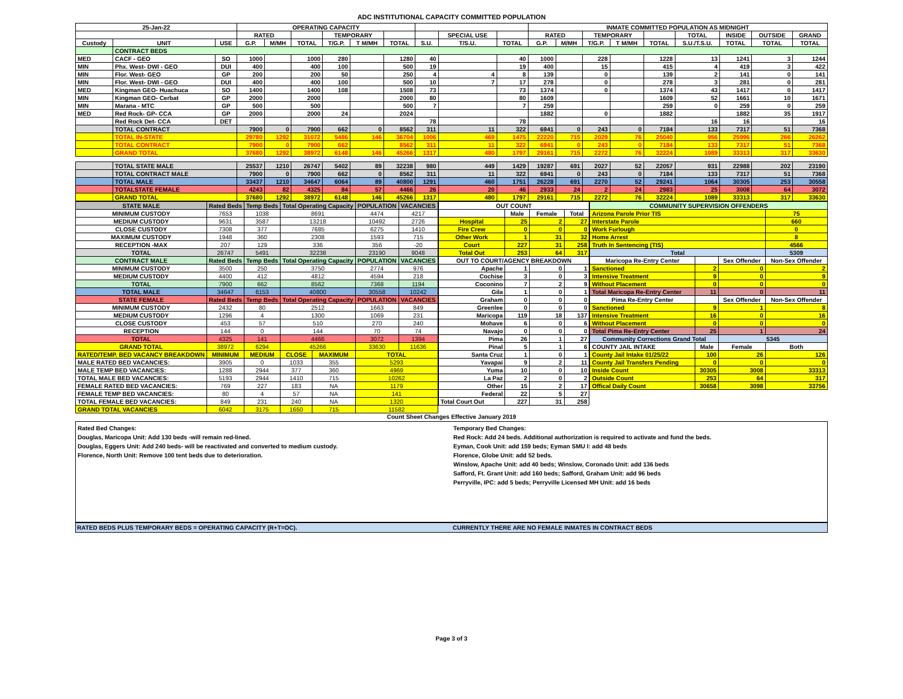ADC INSTITUTIONAL CAPACITY COMMITTED POPULATION
| 25-Jan-22 | | | OPERATING CAPACITY | | | | | | | | | INMATE COMMITTED POPULATION AS MIDNIGHT | | | | | | | | |
| --- | --- | --- | --- | --- | --- | --- | --- | --- | --- | --- | --- | --- | --- | --- | --- | --- | --- | --- | --- | --- |
| | | | RATED | | | TEMPORARY | | | | SPECIAL USE | | RATED | | TEMPORARY | | | TOTAL | INSIDE | OUTSIDE | GRAND |
| Custody | UNIT | USE | G.P. | M/MH | TOTAL | T/G.P. | T M/MH | TOTAL | S.U. | T/S.U. | TOTAL | G.P. | M/MH | T/G.P. | T M/MH | TOTAL | S.U./T.S.U. | TOTAL | TOTAL | TOTAL |
| | CONTRACT BEDS | | | | | | | | | | | | | | | | | | | |
| MED | CACF - GEO | SO | 1000 | | 1000 | 280 | | 1280 | 40 | | 40 | 1000 | | 228 | | 1228 | 13 | 1241 | 3 | 1244 |
| MIN | Phx. West- DWI - GEO | DUI | 400 | | 400 | 100 | | 500 | 19 | | 19 | 400 | | 15 | | 415 | 4 | 419 | 3 | 422 |
| MIN | Flor. West- GEO | GP | 200 | | 200 | 50 | | 250 | 4 | 4 | 8 | 139 | | 0 | | 139 | 2 | 141 | 0 | 141 |
| MIN | Flor. West- DWI - GEO | DUI | 400 | | 400 | 100 | | 500 | 10 | 7 | 17 | 278 | | 0 | | 278 | 3 | 281 | 0 | 281 |
| MED | Kingman GEO- Huachuca | SO | 1400 | | 1400 | 108 | | 1508 | 73 | | 73 | 1374 | | 0 | | 1374 | 43 | 1417 | 0 | 1417 |
| MIN | Kingman GEO- Cerbat | GP | 2000 | | 2000 | | | 2000 | 80 | | 80 | 1609 | | | | 1609 | 52 | 1661 | 10 | 1671 |
| MIN | Marana - MTC | GP | 500 | | 500 | | | 500 | 7 | | 7 | 259 | | | | 259 | 0 | 259 | 0 | 259 |
| MED | Red Rock- GP- CCA | GP | 2000 | | 2000 | 24 | | 2024 | | | | 1882 | | 0 | | 1882 | | 1882 | 35 | 1917 |
| | Red Rock Det- CCA | DET | | | | | | | 78 | | 78 | | | | | | 16 | 16 | | 16 |
| | TOTAL CONTRACT | | 7900 | 0 | 7900 | 662 | 0 | 8562 | 311 | 11 | 322 | 6941 | 0 | 243 | 0 | 7184 | 133 | 7317 | 51 | 7368 |
| | TOTAL IN-STATE | | 29780 | 1292 | 31072 | 5486 | 146 | 36704 | 1006 | 469 | 1475 | 22220 | 715 | 2029 | 76 | 25040 | 956 | 25996 | 266 | 26262 |
| | TOTAL CONTRACT | | 7900 | 0 | 7900 | 662 | | 8562 | 311 | 11 | 322 | 6941 | 0 | 243 | 0 | 7184 | 133 | 7317 | 51 | 7368 |
| | GRAND TOTAL | | 37680 | 1292 | 38972 | 6148 | 146 | 45266 | 1317 | 480 | 1797 | 29161 | 715 | 2272 | 76 | 32224 | 1089 | 33313 | 317 | 33630 |
| | TOTAL STATE MALE | | 25537 | 1210 | 26747 | 5402 | 89 | 32238 | 980 | 449 | 1429 | 19287 | 691 | 2027 | 52 | 22057 | 931 | 22988 | 202 | 23190 |
| | TOTAL CONTRACT MALE | | 7900 | 0 | 7900 | 662 | 0 | 8562 | 311 | 11 | 322 | 6941 | 0 | 243 | 0 | 7184 | 133 | 7317 | 51 | 7368 |
| | TOTAL MALE | | 33437 | 1210 | 34647 | 6064 | 89 | 40800 | 1291 | 460 | 1751 | 26228 | 691 | 2270 | 52 | 29241 | 1064 | 30305 | 253 | 30558 |
| | TOTALSTATE FEMALE | | 4243 | 82 | 4325 | 84 | 57 | 4466 | 26 | 20 | 46 | 2933 | 24 | 2 | 24 | 2983 | 25 | 3008 | 64 | 3072 |
| | GRAND TOTAL | | 37680 | 1292 | 38972 | 6148 | 146 | 45266 | 1317 | 480 | 1797 | 29161 | 715 | 2272 | 76 | 32224 | 1089 | 33313 | 317 | 33630 |
| STATE MALE | Rated Beds | Temp Beds | Total Operating Capacity | | POPULATION | VACANCIES |
| --- | --- | --- | --- | --- | --- | --- |
| MINIMUM CUSTODY | 7653 | 1038 | 8691 | | 4474 | 4217 |
| MEDIUM CUSTODY | 9631 | 3587 | 13218 | | 10492 | 2726 |
| CLOSE CUSTODY | 7308 | 377 | 7685 | | 6275 | 1410 |
| MAXIMUM CUSTODY | 1948 | 360 | 2308 | | 1593 | 715 |
| RECEPTION -MAX | 207 | 129 | 336 | | 356 | -20 |
| TOTAL | 26747 | 5491 | 32238 | | 23190 | 9048 |
| CONTRACT MALE | Rated Beds | Temp Beds | Total Operating Capacity | | POPULATION | VACANCIES |
| MINIMUM CUSTODY | 3500 | 250 | 3750 | | 2774 | 976 |
| MEDIUM CUSTODY | 4400 | 412 | 4812 | | 4594 | 218 |
| TOTAL | 7900 | 662 | 8562 | | 7368 | 1194 |
| TOTAL MALE | 34647 | 6153 | 40800 | | 30558 | 10242 |
| STATE FEMALE | Rated Beds | Temp Beds | Total Operating Capacity | | POPULATION | VACANCIES |
| MINIMUM CUSTODY | 2432 | 80 | 2512 | | 1663 | 849 |
| MEDIUM CUSTODY | 1296 | 4 | 1300 | | 1069 | 231 |
| CLOSE CUSTODY | 453 | 57 | 510 | | 270 | 240 |
| RECEPTION | 144 | 0 | 144 | | 70 | 74 |
| TOTAL | 4325 | 141 | 4466 | | 3072 | 1394 |
| GRAND TOTAL | 38972 | 6294 | 45266 | | 33630 | 11636 |
| RATED/TEMP. BED VACANCY BREAKDOWN | MINIMUM | MEDIUM | CLOSE | MAXIMUM | TOTAL | |
| MALE RATED BED VACANCIES: | 3905 | 0 | 1033 | 355 | 5293 | |
| MALE TEMP BED VACANCIES: | 1288 | 2944 | 377 | 360 | 4969 | |
| TOTAL MALE BED VACANCIES: | 5193 | 2944 | 1410 | 715 | 10262 | |
| FEMALE RATED BED VACANCIES: | 769 | 227 | 183 | NA | 1179 | |
| FEMALE TEMP BED VACANCIES: | 80 | 4 | 57 | NA | 141 | |
| TOTAL FEMALE BED VACANCIES: | 849 | 231 | 240 | NA | 1320 | |
| GRAND TOTAL VACANCIES | 6042 | 3175 | 1650 | 715 | 11582 | |
| OUT COUNT | | | |
| --- | --- | --- | --- |
| | Male | Female | Total |
| Hospital | 25 | 2 | 27 |
| Fire Crew | 0 | 0 | 0 |
| Other Work | 1 | 31 | 32 |
| Court | 227 | 31 | 258 |
| Total Out | 253 | 64 | 317 |
| OUT TO COURT/AGENCY BREAKDOWN | | | |
| Apache | 1 | 0 | 1 |
| Cochise | 3 | 0 | 3 |
| Coconino | 7 | 2 | 9 |
| Gila | 1 | 0 | 1 |
| Graham | 0 | 0 | 0 |
| Greenlee | 0 | 0 | 0 |
| Maricopa | 119 | 18 | 137 |
| Mohave | 6 | 0 | 6 |
| Navajo | 0 | 0 | 0 |
| Pima | 26 | 1 | 27 |
| Pinal | 5 | 1 | 6 |
| Santa Cruz | 1 | 0 | 1 |
| Yavapai | 9 | 2 | 11 |
| Yuma | 10 | 0 | 10 |
| La Paz | 2 | 0 | 2 |
| Other | 15 | 2 | 17 |
| Federal | 22 | 5 | 27 |
| Total Court Out | 227 | 31 | 258 |
| COMMUNITY SUPERVISION OFFENDERS | | | |
| --- | --- | --- | --- |
| Arizona Parole Prior TIS | | | 75 |
| Interstate Parole | | | 660 |
| Work Furlough | | | 0 |
| Home Arrest | | | 8 |
| Truth In Sentencing (TIS) | | | 4566 |
| Total | | | 5309 |
| Maricopa Re-Entry Center | | Sex Offender | Non-Sex Offender |
| Sanctioned | 2 | 0 | 2 |
| Intensive Treatment | 9 | 0 | 9 |
| Without Placement | 0 | 0 | 0 |
| Total Maricopa Re-Entry Center | 11 | 0 | 11 |
| Pima Re-Entry Center | | Sex Offender | Non-Sex Offender |
| Sanctioned | 9 | 1 | 8 |
| Intensive Treatment | 16 | 0 | 16 |
| Without Placement | 0 | 0 | 0 |
| Total Pima Re-Entry Center | 25 | 1 | 24 |
| Community Corrections Grand Total | | 5345 | |
| COUNTY JAIL INTAKE | Male | Female | Both |
| County Jail Intake 01/25/22 | 100 | 26 | 126 |
| County Jail Transfers Pending | 0 | 0 | 0 |
| Inside Count | 30305 | 3008 | 33313 |
| Outside Count | 253 | 64 | 317 |
| Offical Daily Count | 30658 | 3098 | 33756 |
Count Sheet Changes Effective January 2019
Rated Bed Changes:
Douglas, Maricopa Unit: Add 130 beds -will remain red-lined.
Douglas, Eggers Unit: Add 240 beds- will be reactivated and converted to medium custody.
Florence, North Unit: Remove 100 tent beds due to deterioration.
Temporary Bed Changes:
Red Rock: Add 24 beds. Additional authorization is required to activate and fund the beds.
Eyman, Cook Unit: add 159 beds; Eyman SMU I: add 48 beds
Florence, Globe Unit: add 52 beds.
Winslow, Apache Unit: add 40 beds; Winslow, Coronado Unit: add 136 beds
Safford, Ft. Grant Unit: add 160 beds; Safford, Graham Unit: add 96 beds
Perryville, IPC: add 5 beds; Perryville Licensed MH Unit: add 16 beds
RATED BEDS PLUS TEMPORARY BEDS = OPERATING CAPACITY (R+T=OC).
CURRENTLY THERE ARE NO FEMALE INMATES IN CONTRACT BEDS
Page 3 of 3